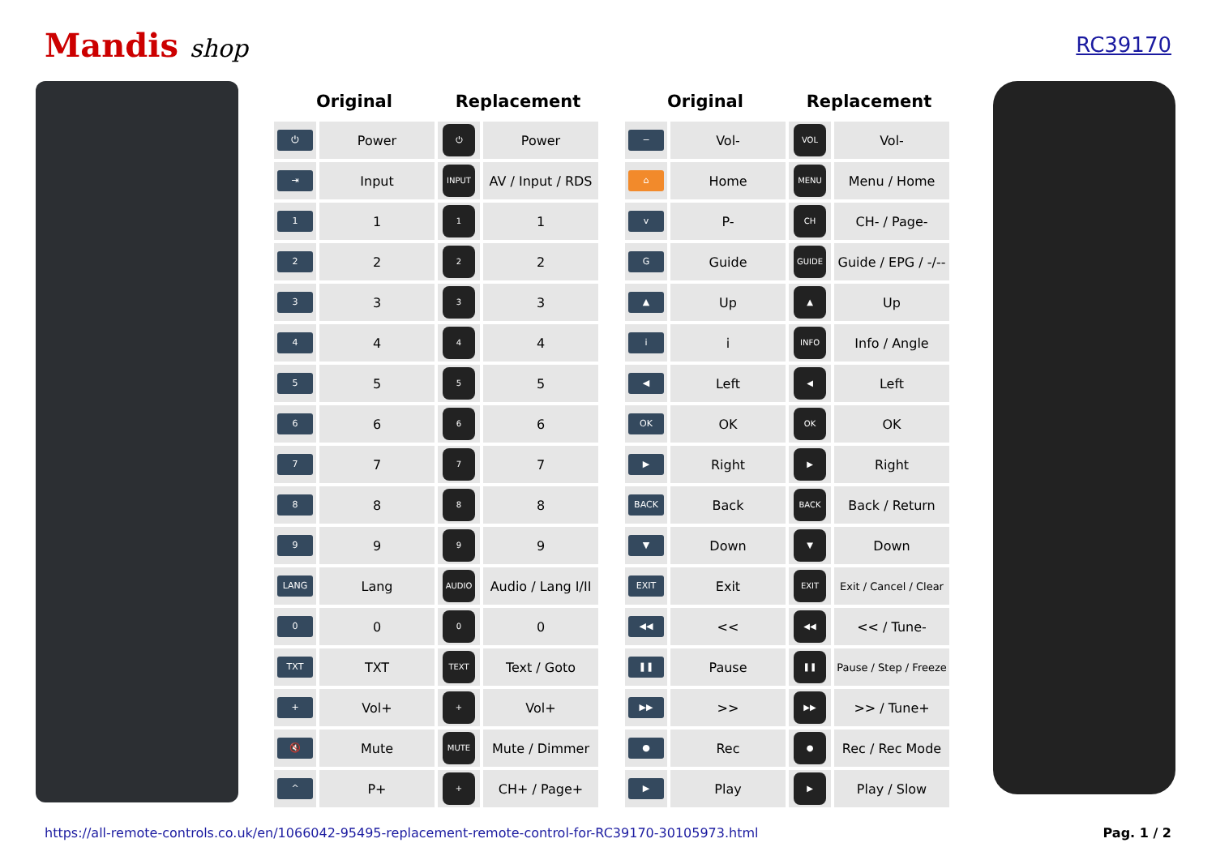Mandis shop
RC39170
| Original | | Replacement | |
| --- | --- | --- | --- |
| ⏻ | Power | ⏻ | Power |
| ⇥ | Input | INPUT | AV / Input / RDS |
| 1 | 1 | 1 | 1 |
| 2 | 2 | 2 | 2 |
| 3 | 3 | 3 | 3 |
| 4 | 4 | 4 | 4 |
| 5 | 5 | 5 | 5 |
| 6 | 6 | 6 | 6 |
| 7 | 7 | 7 | 7 |
| 8 | 8 | 8 | 8 |
| 9 | 9 | 9 | 9 |
| LANG | Lang | AUDIO | Audio / Lang I/II |
| 0 | 0 | 0 | 0 |
| TXT | TXT | TEXT | Text / Goto |
| + | Vol+ | + | Vol+ |
| 🔇 | Mute | MUTE | Mute / Dimmer |
| ^ | P+ | + | CH+ / Page+ |
| Original | | Replacement | |
| --- | --- | --- | --- |
| − | Vol- | VOL | Vol- |
| ⌂ | Home | MENU | Menu / Home |
| v | P- | CH | CH- / Page- |
| G | Guide | GUIDE | Guide / EPG / -/-- |
| ▲ | Up | ▲ | Up |
| i | i | INFO | Info / Angle |
| ◀ | Left | ◀ | Left |
| OK | OK | OK | OK |
| ▶ | Right | ▶ | Right |
| BACK | Back | BACK | Back / Return |
| ▼ | Down | ▼ | Down |
| EXIT | Exit | EXIT | Exit / Cancel / Clear |
| ◀◀ | << | ◀◀ | << / Tune- |
| ❚❚ | Pause | ❚❚ | Pause / Step / Freeze |
| ▶▶ | >> | ▶▶ | >> / Tune+ |
| ● | Rec | ● | Rec / Rec Mode |
| ▶ | Play | ▶ | Play / Slow |
https://all-remote-controls.co.uk/en/1066042-95495-replacement-remote-control-for-RC39170-30105973.html Pag. 1 / 2